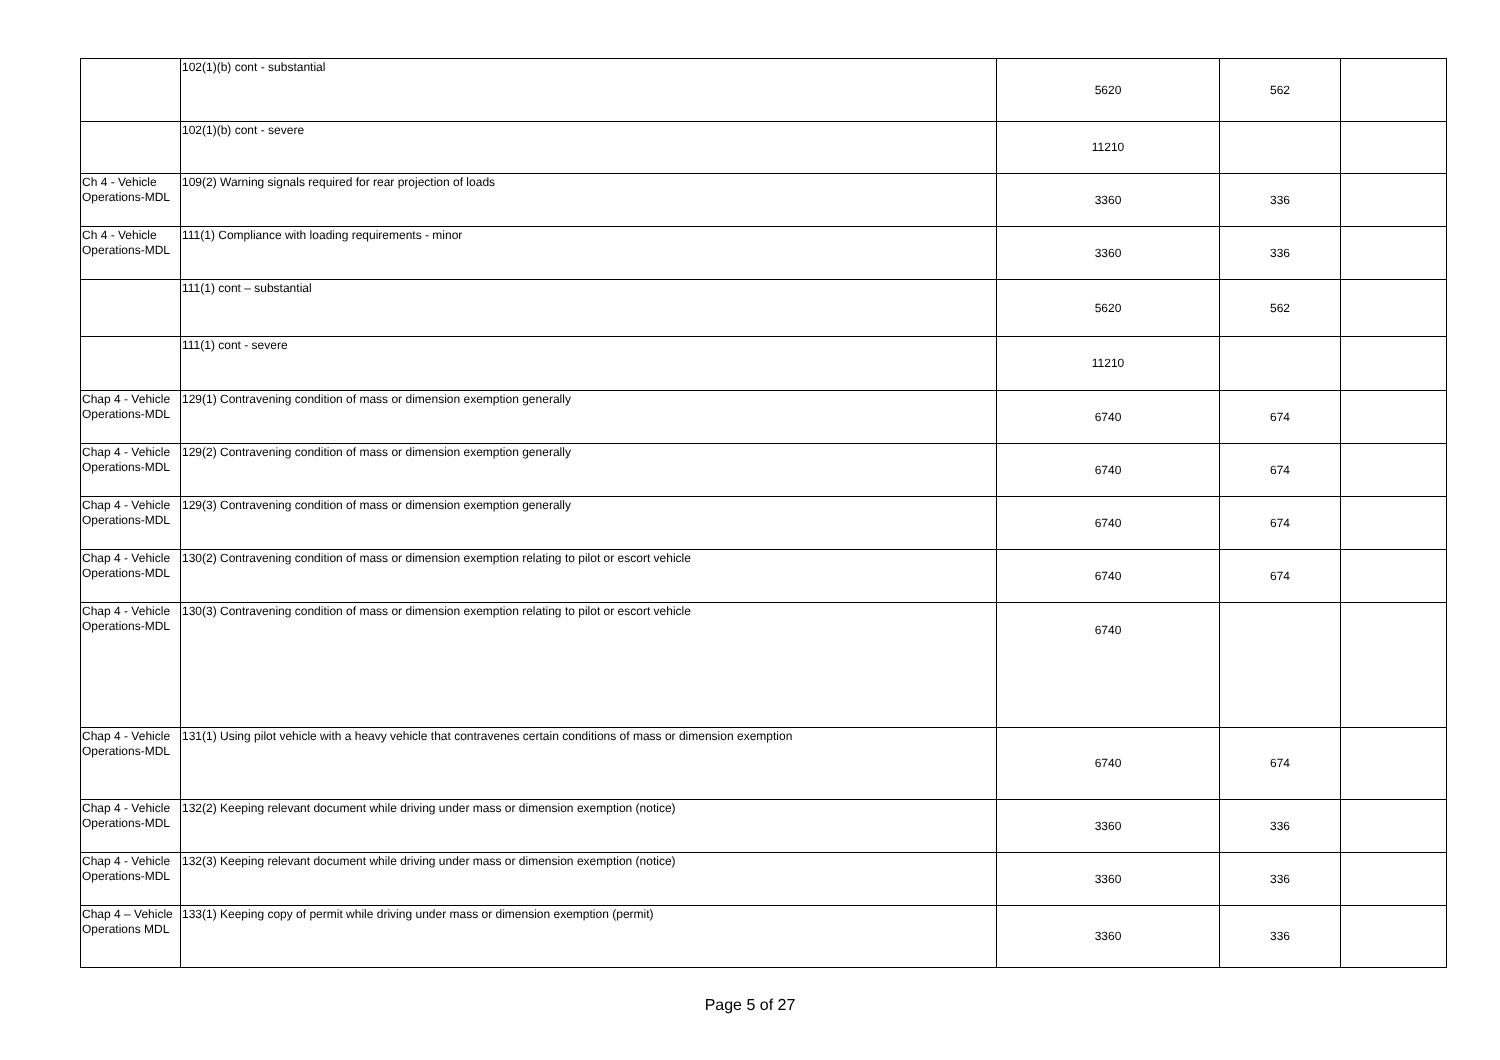| | 102(1)(b) cont - substantial | 5620 | 562 | |
| | 102(1)(b) cont - severe | 11210 | | |
| Ch 4 - Vehicle Operations-MDL | 109(2) Warning signals required for rear projection of loads | 3360 | 336 | |
| Ch 4 - Vehicle Operations-MDL | 111(1) Compliance with loading requirements - minor | 3360 | 336 | |
| | 111(1) cont – substantial | 5620 | 562 | |
| | 111(1) cont - severe | 11210 | | |
| Chap 4 - Vehicle Operations-MDL | 129(1) Contravening condition of mass or dimension exemption generally | 6740 | 674 | |
| Chap 4 - Vehicle Operations-MDL | 129(2) Contravening condition of mass or dimension exemption generally | 6740 | 674 | |
| Chap 4 - Vehicle Operations-MDL | 129(3) Contravening condition of mass or dimension exemption generally | 6740 | 674 | |
| Chap 4 - Vehicle Operations-MDL | 130(2) Contravening condition of mass or dimension exemption relating to pilot or escort vehicle | 6740 | 674 | |
| Chap 4 - Vehicle Operations-MDL | 130(3) Contravening condition of mass or dimension exemption relating to pilot or escort vehicle | 6740 | | |
| Chap 4 - Vehicle Operations-MDL | 131(1) Using pilot vehicle with a heavy vehicle that contravenes certain conditions of mass or dimension exemption | 6740 | 674 | |
| Chap 4 - Vehicle Operations-MDL | 132(2) Keeping relevant document while driving under mass or dimension exemption (notice) | 3360 | 336 | |
| Chap 4 - Vehicle Operations-MDL | 132(3) Keeping relevant document while driving under mass or dimension exemption (notice) | 3360 | 336 | |
| Chap 4 – Vehicle Operations MDL | 133(1) Keeping copy of permit while driving under mass or dimension exemption (permit) | 3360 | 336 | |
Page 5 of 27